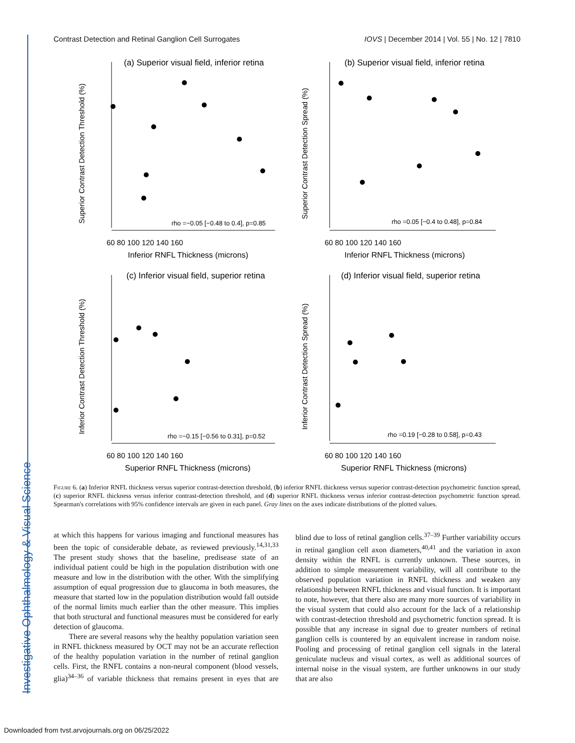Investigative Ophthalmology & Visual Science
Contrast Detection and Retinal Ganglion Cell Surrogates IOVS | December 2014 | Vol. 55 | No. 12 | 7810
(a) Superior visual field, inferior retina
Superior Contrast Detection Threshold (%)
rho =−0.05 [−0.48 to 0.4], p=0.85
60 80 100 120 140 160
Inferior RNFL Thickness (microns)
(b) Superior visual field, inferior retina
Superior Contrast Detection Spread (%)
rho =0.05 [−0.4 to 0.48], p=0.84
60 80 100 120 140 160
Inferior RNFL Thickness (microns)
(c) Inferior visual field, superior retina
Inferior Contrast Detection Threshold (%)
rho =−0.15 [−0.56 to 0.31], p=0.52
60 80 100 120 140 160
Superior RNFL Thickness (microns)
(d) Inferior visual field, superior retina
Inferior Contrast Detection Spread (%)
rho =0.19 [−0.28 to 0.58], p=0.43
60 80 100 120 140 160
Superior RNFL Thickness (microns)
Figure 6. (a) Inferior RNFL thickness versus superior contrast-detection threshold, (b) inferior RNFL thickness versus superior contrast-detection psychometric function spread, (c) superior RNFL thickness versus inferior contrast-detection threshold, and (d) superior RNFL thickness versus inferior contrast-detection psychometric function spread. Spearman's correlations with 95% confidence intervals are given in each panel. Gray lines on the axes indicate distributions of the plotted values.
at which this happens for various imaging and functional measures has been the topic of considerable debate, as reviewed previously.<sup>14,31,33</sup> The present study shows that the baseline, predisease state of an individual patient could be high in the population distribution with one measure and low in the distribution with the other. With the simplifying assumption of equal progression due to glaucoma in both measures, the measure that started low in the population distribution would fall outside of the normal limits much earlier than the other measure. This implies that both structural and functional measures must be considered for early detection of glaucoma.
There are several reasons why the healthy population variation seen in RNFL thickness measured by OCT may not be an accurate reflection of the healthy population variation in the number of retinal ganglion cells. First, the RNFL contains a non-neural component (blood vessels, glia)<sup>34–36</sup> of variable thickness that remains present in eyes that are blind due to loss of retinal ganglion cells.<sup>37–39</sup> Further variability occurs in retinal ganglion cell axon diameters,<sup>40,41</sup> and the variation in axon density within the RNFL is currently unknown. These sources, in addition to simple measurement variability, will all contribute to the observed population variation in RNFL thickness and weaken any relationship between RNFL thickness and visual function. It is important to note, however, that there also are many more sources of variability in the visual system that could also account for the lack of a relationship with contrast-detection threshold and psychometric function spread. It is possible that any increase in signal due to greater numbers of retinal ganglion cells is countered by an equivalent increase in random noise. Pooling and processing of retinal ganglion cell signals in the lateral geniculate nucleus and visual cortex, as well as additional sources of internal noise in the visual system, are further unknowns in our study that are also
Downloaded from tvst.arvojournals.org on 06/25/2022